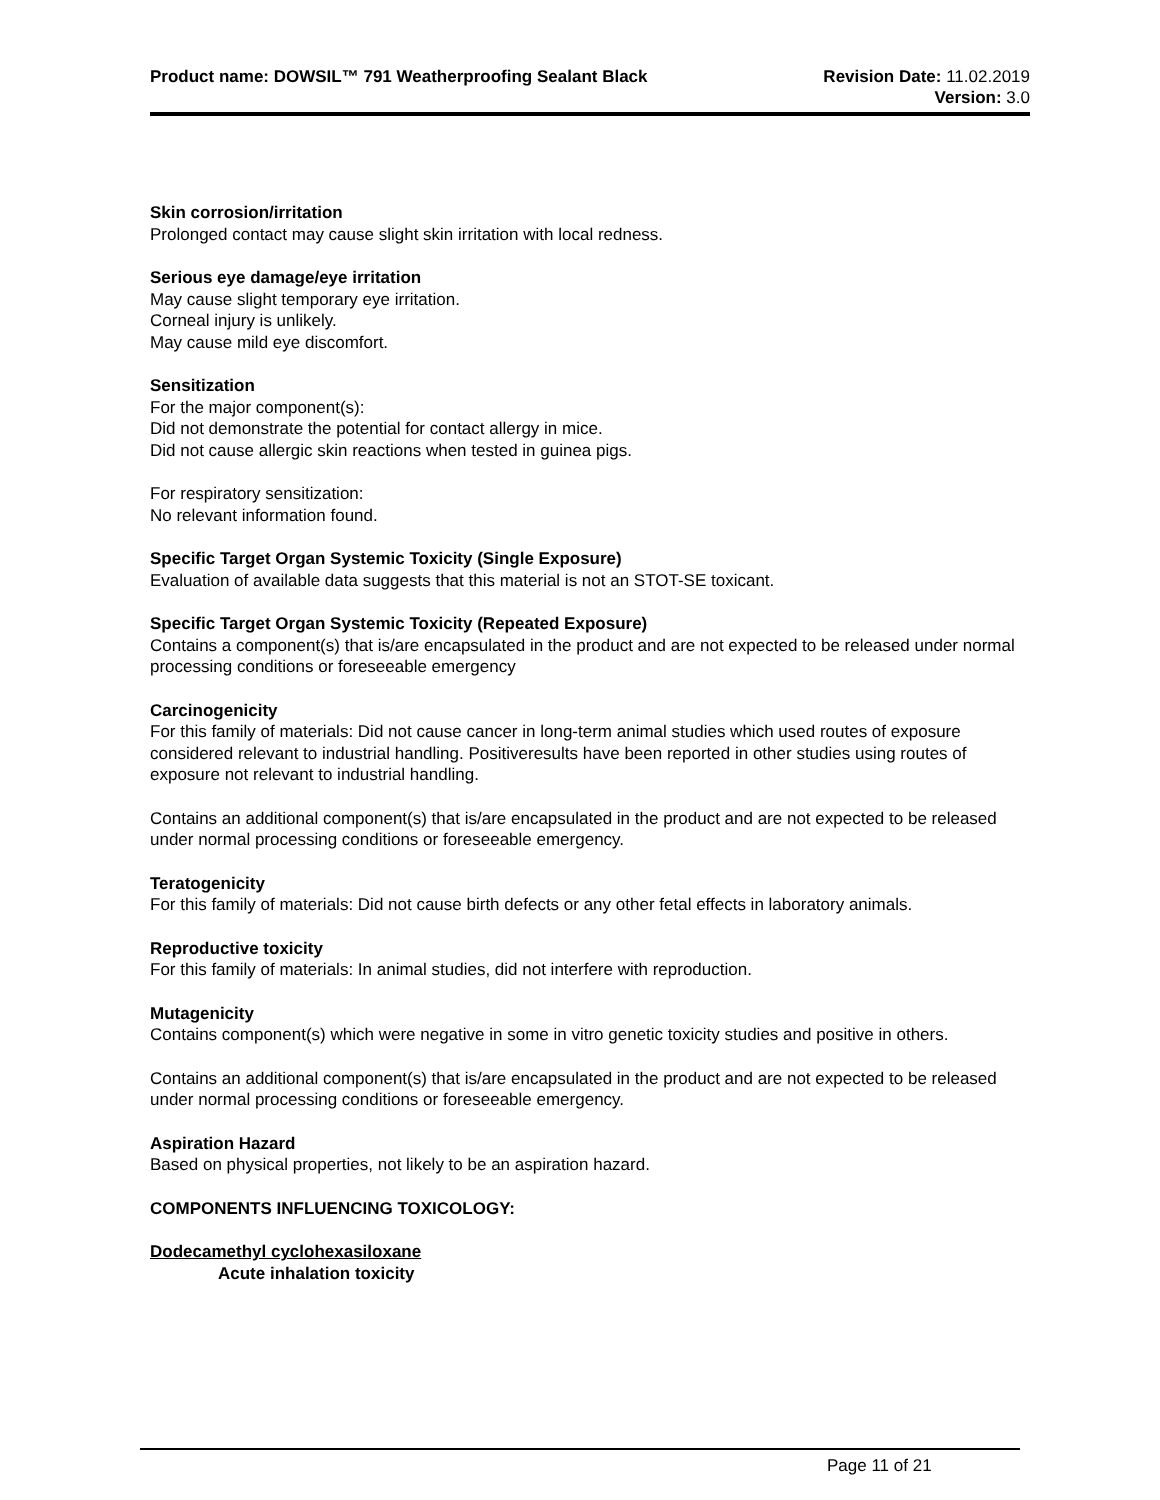Product name: DOWSIL™ 791 Weatherproofing Sealant Black
Revision Date: 11.02.2019
Version: 3.0
Skin corrosion/irritation
Prolonged contact may cause slight skin irritation with local redness.
Serious eye damage/eye irritation
May cause slight temporary eye irritation.
Corneal injury is unlikely.
May cause mild eye discomfort.
Sensitization
For the major component(s):
Did not demonstrate the potential for contact allergy in mice.
Did not cause allergic skin reactions when tested in guinea pigs.
For respiratory sensitization:
No relevant information found.
Specific Target Organ Systemic Toxicity (Single Exposure)
Evaluation of available data suggests that this material is not an STOT-SE toxicant.
Specific Target Organ Systemic Toxicity (Repeated Exposure)
Contains a component(s) that is/are encapsulated in the product and are not expected to be released under normal processing conditions or foreseeable emergency
Carcinogenicity
For this family of materials: Did not cause cancer in long-term animal studies which used routes of exposure considered relevant to industrial handling. Positiveresults have been reported in other studies using routes of exposure not relevant to industrial handling.
Contains an additional component(s) that is/are encapsulated in the product and are not expected to be released under normal processing conditions or foreseeable emergency.
Teratogenicity
For this family of materials: Did not cause birth defects or any other fetal effects in laboratory animals.
Reproductive toxicity
For this family of materials: In animal studies, did not interfere with reproduction.
Mutagenicity
Contains component(s) which were negative in some in vitro genetic toxicity studies and positive in others.
Contains an additional component(s) that is/are encapsulated in the product and are not expected to be released under normal processing conditions or foreseeable emergency.
Aspiration Hazard
Based on physical properties, not likely to be an aspiration hazard.
COMPONENTS INFLUENCING TOXICOLOGY:
Dodecamethyl cyclohexasiloxane
Acute inhalation toxicity
Page 11 of 21